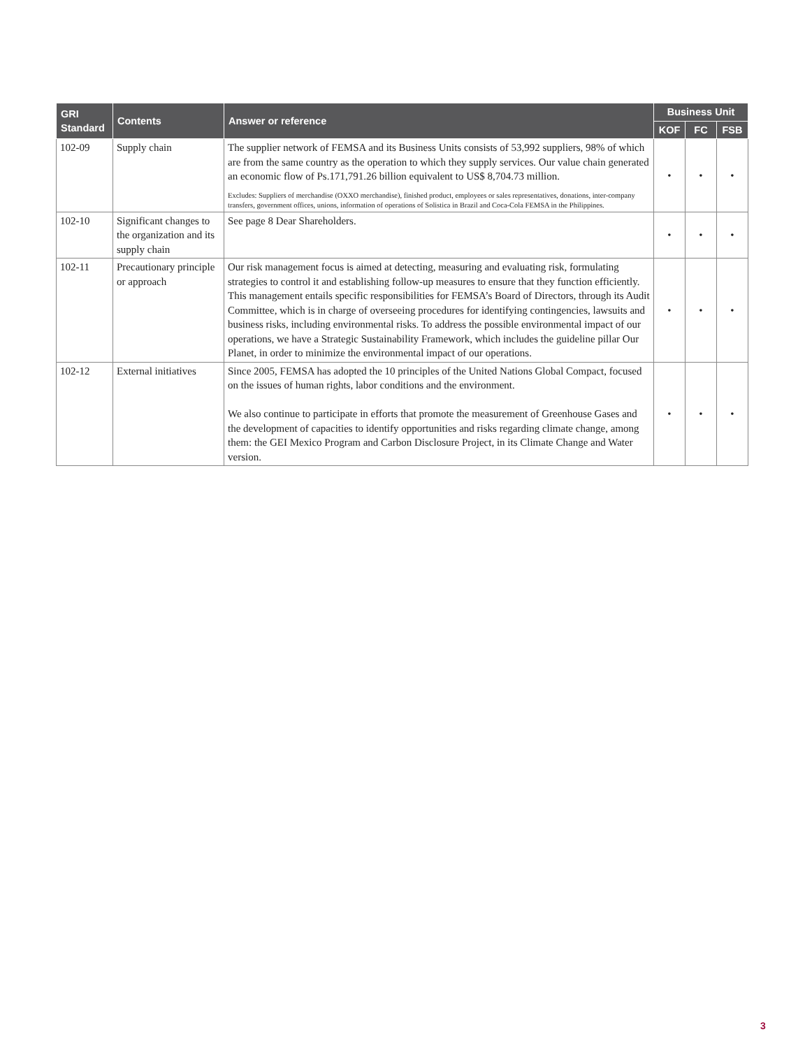| GRI Standard | Contents | Answer or reference | Business Unit | | |
| --- | --- | --- | --- | --- | --- |
| | | | KOF | FC | FSB |
| 102-09 | Supply chain | The supplier network of FEMSA and its Business Units consists of 53,992 suppliers, 98% of which are from the same country as the operation to which they supply services. Our value chain generated an economic flow of Ps.171,791.26 billion equivalent to US$ 8,704.73 million. Excludes: Suppliers of merchandise (OXXO merchandise), finished product, employees or sales representatives, donations, inter-company transfers, government offices, unions, information of operations of Solistica in Brazil and Coca-Cola FEMSA in the Philippines. | • | • | • |
| 102-10 | Significant changes to the organization and its supply chain | See page 8 Dear Shareholders. | • | • | • |
| 102-11 | Precautionary principle or approach | Our risk management focus is aimed at detecting, measuring and evaluating risk, formulating strategies to control it and establishing follow-up measures to ensure that they function efficiently. This management entails specific responsibilities for FEMSA’s Board of Directors, through its Audit Committee, which is in charge of overseeing procedures for identifying contingencies, lawsuits and business risks, including environmental risks. To address the possible environmental impact of our operations, we have a Strategic Sustainability Framework, which includes the guideline pillar Our Planet, in order to minimize the environmental impact of our operations. | • | • | • |
| 102-12 | External initiatives | Since 2005, FEMSA has adopted the 10 principles of the United Nations Global Compact, focused on the issues of human rights, labor conditions and the environment. We also continue to participate in efforts that promote the measurement of Greenhouse Gases and the development of capacities to identify opportunities and risks regarding climate change, among them: the GEI Mexico Program and Carbon Disclosure Project, in its Climate Change and Water version. | • | • | • |
3